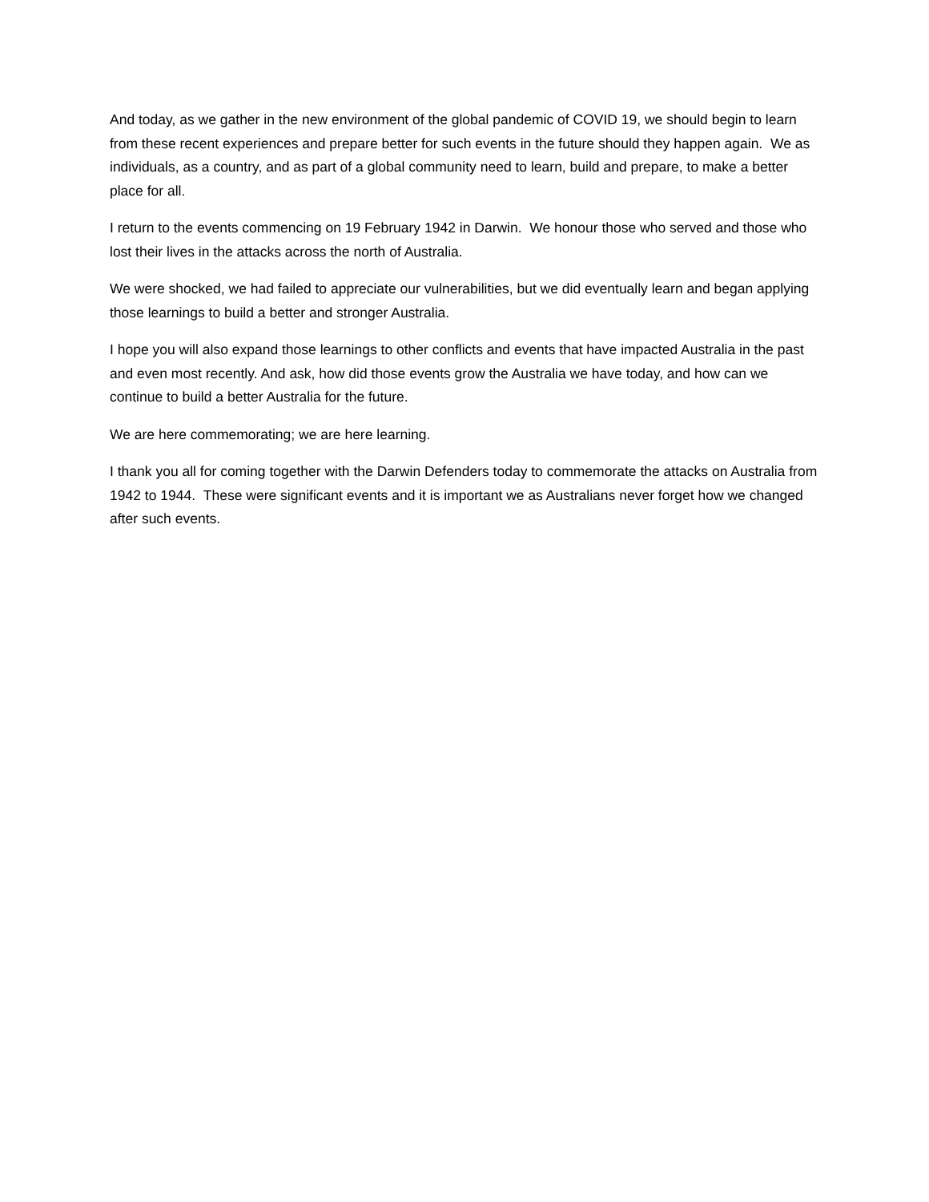And today, as we gather in the new environment of the global pandemic of COVID 19, we should begin to learn from these recent experiences and prepare better for such events in the future should they happen again. We as individuals, as a country, and as part of a global community need to learn, build and prepare, to make a better place for all.
I return to the events commencing on 19 February 1942 in Darwin. We honour those who served and those who lost their lives in the attacks across the north of Australia.
We were shocked, we had failed to appreciate our vulnerabilities, but we did eventually learn and began applying those learnings to build a better and stronger Australia.
I hope you will also expand those learnings to other conflicts and events that have impacted Australia in the past and even most recently. And ask, how did those events grow the Australia we have today, and how can we continue to build a better Australia for the future.
We are here commemorating; we are here learning.
I thank you all for coming together with the Darwin Defenders today to commemorate the attacks on Australia from 1942 to 1944. These were significant events and it is important we as Australians never forget how we changed after such events.